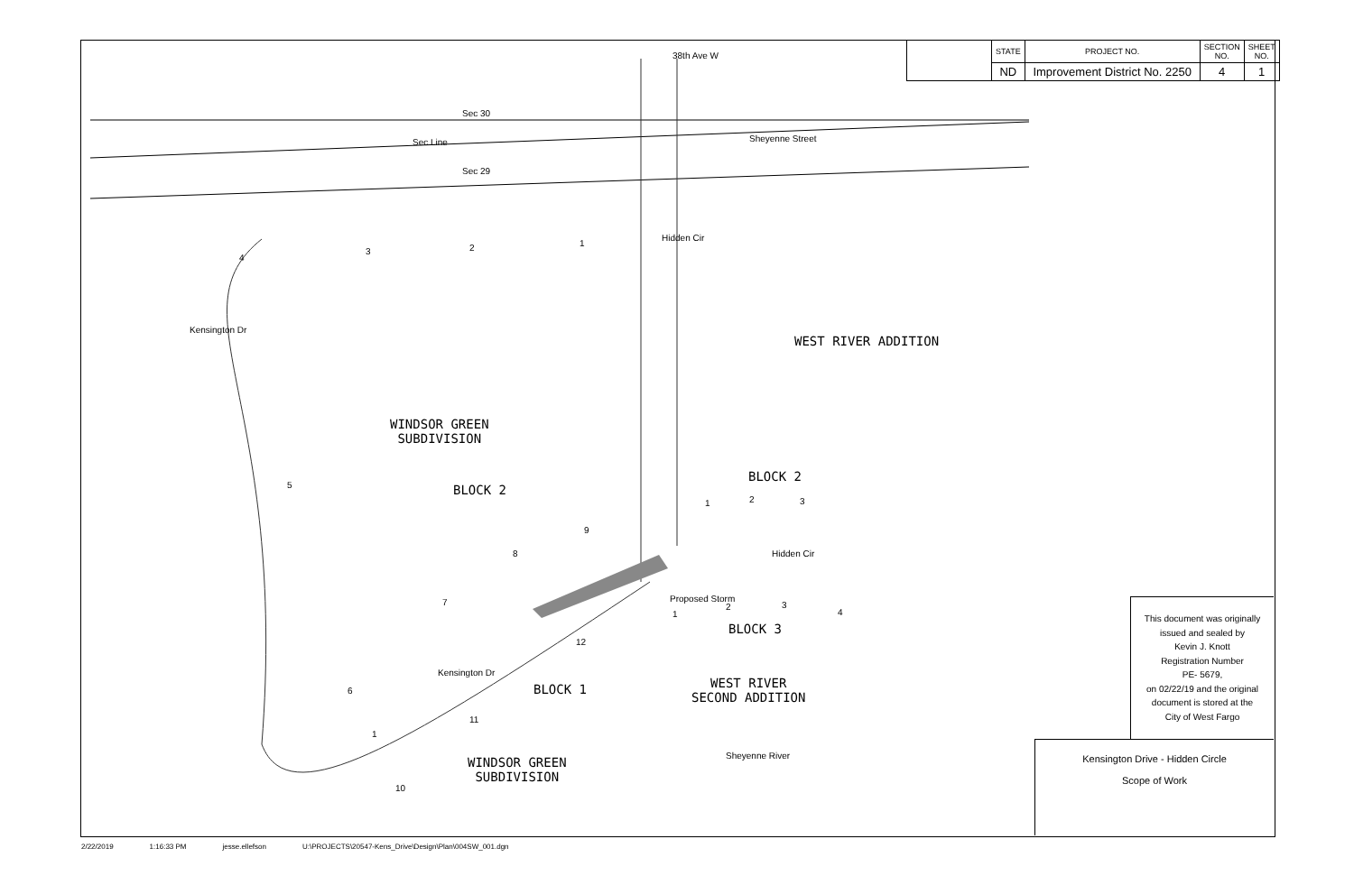| | STATE | PROJECT NO. | SECTION NO. | SHEET NO. |
| --- | --- | --- | --- | --- |
| | ND | Improvement District No. 2250 | 4 | 1 |
Sec 30
Sec Line Sheyenne Street
Sec 29
38th Ave W
Hidden Cir
Kensington Dr
Hidden Cir
Proposed Storm
Kensington Dr
Sheyenne River
4
3 2 1
5
8
9
7
12
6
11
1
10
1 2 3
1
2 3
4
WEST RIVER ADDITION
WINDSOR GREEN
SUBDIVISION
BLOCK 2
BLOCK 2
BLOCK 3
BLOCK 1
WEST RIVER
SECOND ADDITION
WINDSOR GREEN
SUBDIVISION
This document was originally
issued and sealed by
Kevin J. Knott
Registration Number
PE- 5679,
on 02/22/19 and the original
document is stored at the
City of West Fargo
Kensington Drive - Hidden Circle
Scope of Work
2/22/2019 1:16:33 PM jesse.ellefson U:\PROJECTS\20547-Kens_Drive\Design\Plan\004SW_001.dgn